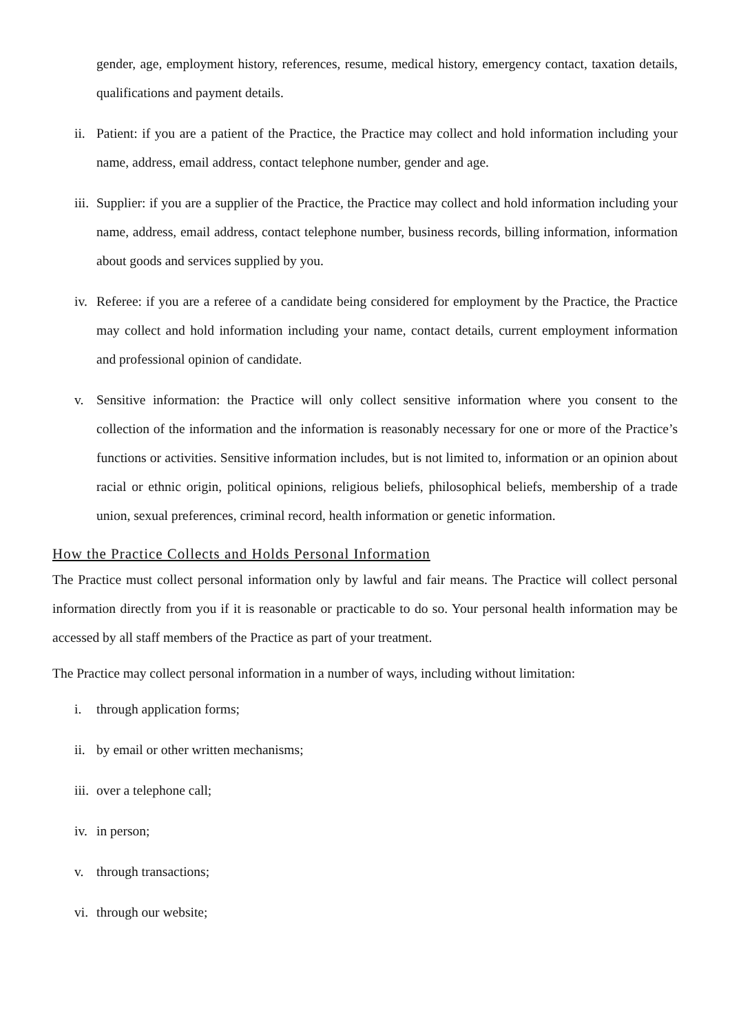gender, age, employment history, references, resume, medical history, emergency contact, taxation details, qualifications and payment details.
ii. Patient: if you are a patient of the Practice, the Practice may collect and hold information including your name, address, email address, contact telephone number, gender and age.
iii. Supplier: if you are a supplier of the Practice, the Practice may collect and hold information including your name, address, email address, contact telephone number, business records, billing information, information about goods and services supplied by you.
iv. Referee: if you are a referee of a candidate being considered for employment by the Practice, the Practice may collect and hold information including your name, contact details, current employment information and professional opinion of candidate.
v. Sensitive information: the Practice will only collect sensitive information where you consent to the collection of the information and the information is reasonably necessary for one or more of the Practice’s functions or activities. Sensitive information includes, but is not limited to, information or an opinion about racial or ethnic origin, political opinions, religious beliefs, philosophical beliefs, membership of a trade union, sexual preferences, criminal record, health information or genetic information.
How the Practice Collects and Holds Personal Information
The Practice must collect personal information only by lawful and fair means. The Practice will collect personal information directly from you if it is reasonable or practicable to do so. Your personal health information may be accessed by all staff members of the Practice as part of your treatment.
The Practice may collect personal information in a number of ways, including without limitation:
i. through application forms;
ii. by email or other written mechanisms;
iii. over a telephone call;
iv. in person;
v. through transactions;
vi. through our website;